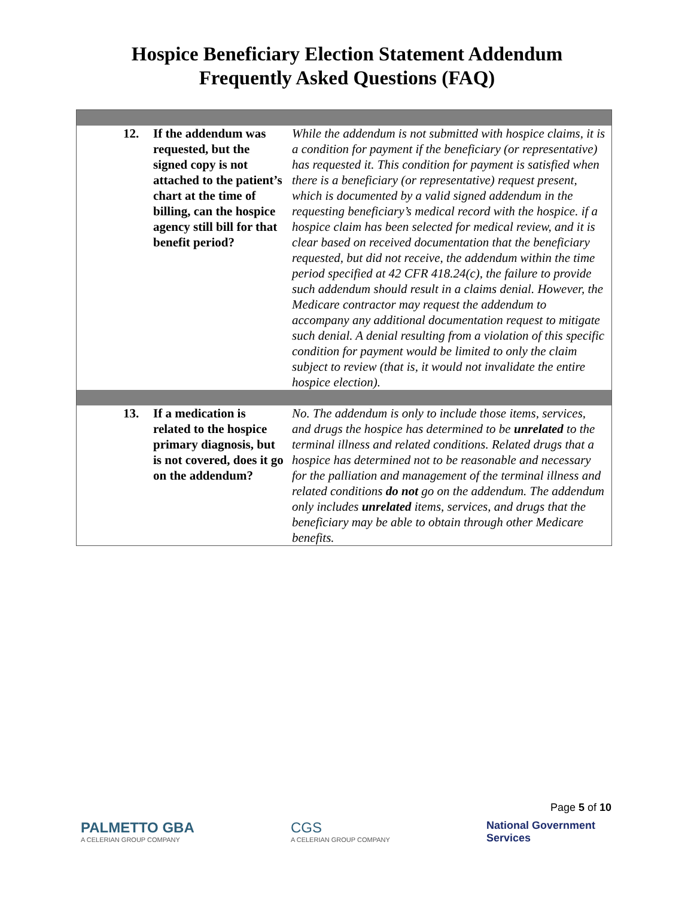Hospice Beneficiary Election Statement Addendum
Frequently Asked Questions (FAQ)
| 12. | If the addendum was requested, but the signed copy is not attached to the patient’s chart at the time of billing, can the hospice agency still bill for that benefit period? | While the addendum is not submitted with hospice claims, it is a condition for payment if the beneficiary (or representative) has requested it. This condition for payment is satisfied when there is a beneficiary (or representative) request present, which is documented by a valid signed addendum in the requesting beneficiary’s medical record with the hospice. if a hospice claim has been selected for medical review, and it is clear based on received documentation that the beneficiary requested, but did not receive, the addendum within the time period specified at 42 CFR 418.24(c), the failure to provide such addendum should result in a claims denial. However, the Medicare contractor may request the addendum to accompany any additional documentation request to mitigate such denial. A denial resulting from a violation of this specific condition for payment would be limited to only the claim subject to review (that is, it would not invalidate the entire hospice election). |
| 13. | If a medication is related to the hospice primary diagnosis, but is not covered, does it go on the addendum? | No. The addendum is only to include those items, services, and drugs the hospice has determined to be unrelated to the terminal illness and related conditions. Related drugs that a hospice has determined not to be reasonable and necessary for the palliation and management of the terminal illness and related conditions do not go on the addendum. The addendum only includes unrelated items, services, and drugs that the beneficiary may be able to obtain through other Medicare benefits. |
Page 5 of 10
PALMETTO GBA
A CELERIAN GROUP COMPANY
CGS
A CELERIAN GROUP COMPANY
National Government
Services